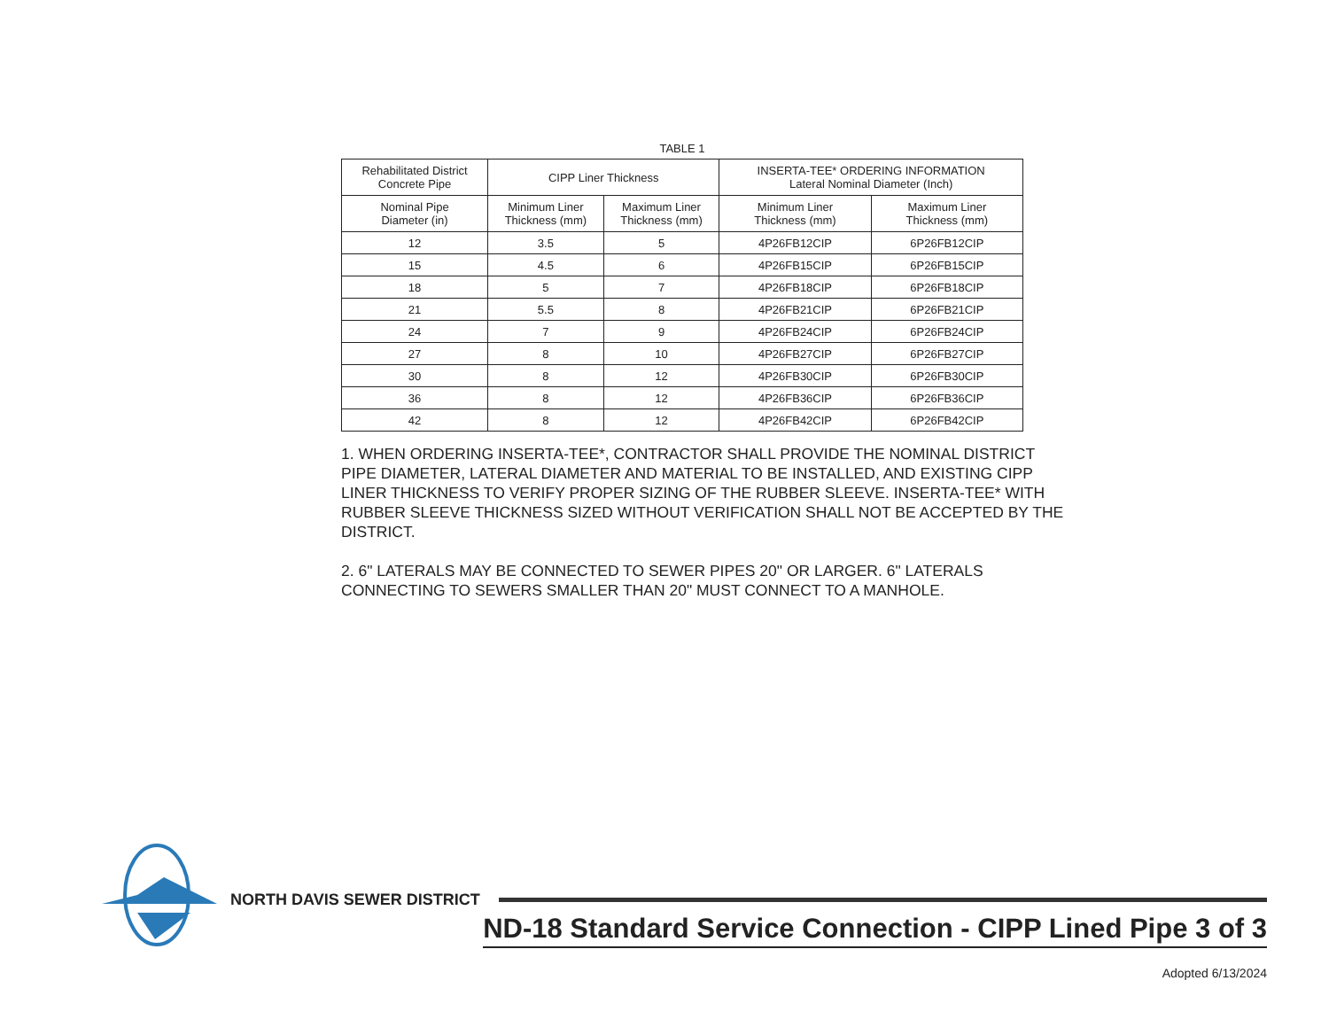TABLE 1
| Rehabilitated District Concrete Pipe | CIPP Liner Thickness | | INSERTA-TEE* ORDERING INFORMATION Lateral Nominal Diameter (Inch) | |
| --- | --- | --- | --- | --- |
| Nominal Pipe Diameter (in) | Minimum Liner Thickness (mm) | Maximum Liner Thickness (mm) | Minimum Liner Thickness (mm) | Maximum Liner Thickness (mm) |
| 12 | 3.5 | 5 | 4P26FB12CIP | 6P26FB12CIP |
| 15 | 4.5 | 6 | 4P26FB15CIP | 6P26FB15CIP |
| 18 | 5 | 7 | 4P26FB18CIP | 6P26FB18CIP |
| 21 | 5.5 | 8 | 4P26FB21CIP | 6P26FB21CIP |
| 24 | 7 | 9 | 4P26FB24CIP | 6P26FB24CIP |
| 27 | 8 | 10 | 4P26FB27CIP | 6P26FB27CIP |
| 30 | 8 | 12 | 4P26FB30CIP | 6P26FB30CIP |
| 36 | 8 | 12 | 4P26FB36CIP | 6P26FB36CIP |
| 42 | 8 | 12 | 4P26FB42CIP | 6P26FB42CIP |
1. WHEN ORDERING INSERTA-TEE*, CONTRACTOR SHALL PROVIDE THE NOMINAL DISTRICT PIPE DIAMETER, LATERAL DIAMETER AND MATERIAL TO BE INSTALLED, AND EXISTING CIPP LINER THICKNESS TO VERIFY PROPER SIZING OF THE RUBBER SLEEVE. INSERTA-TEE* WITH RUBBER SLEEVE THICKNESS SIZED WITHOUT VERIFICATION SHALL NOT BE ACCEPTED BY THE DISTRICT.
2. 6" LATERALS MAY BE CONNECTED TO SEWER PIPES 20" OR LARGER. 6" LATERALS CONNECTING TO SEWERS SMALLER THAN 20" MUST CONNECT TO A MANHOLE.
NORTH DAVIS SEWER DISTRICT
ND-18 Standard Service Connection - CIPP Lined Pipe 3 of 3
Adopted 6/13/2024